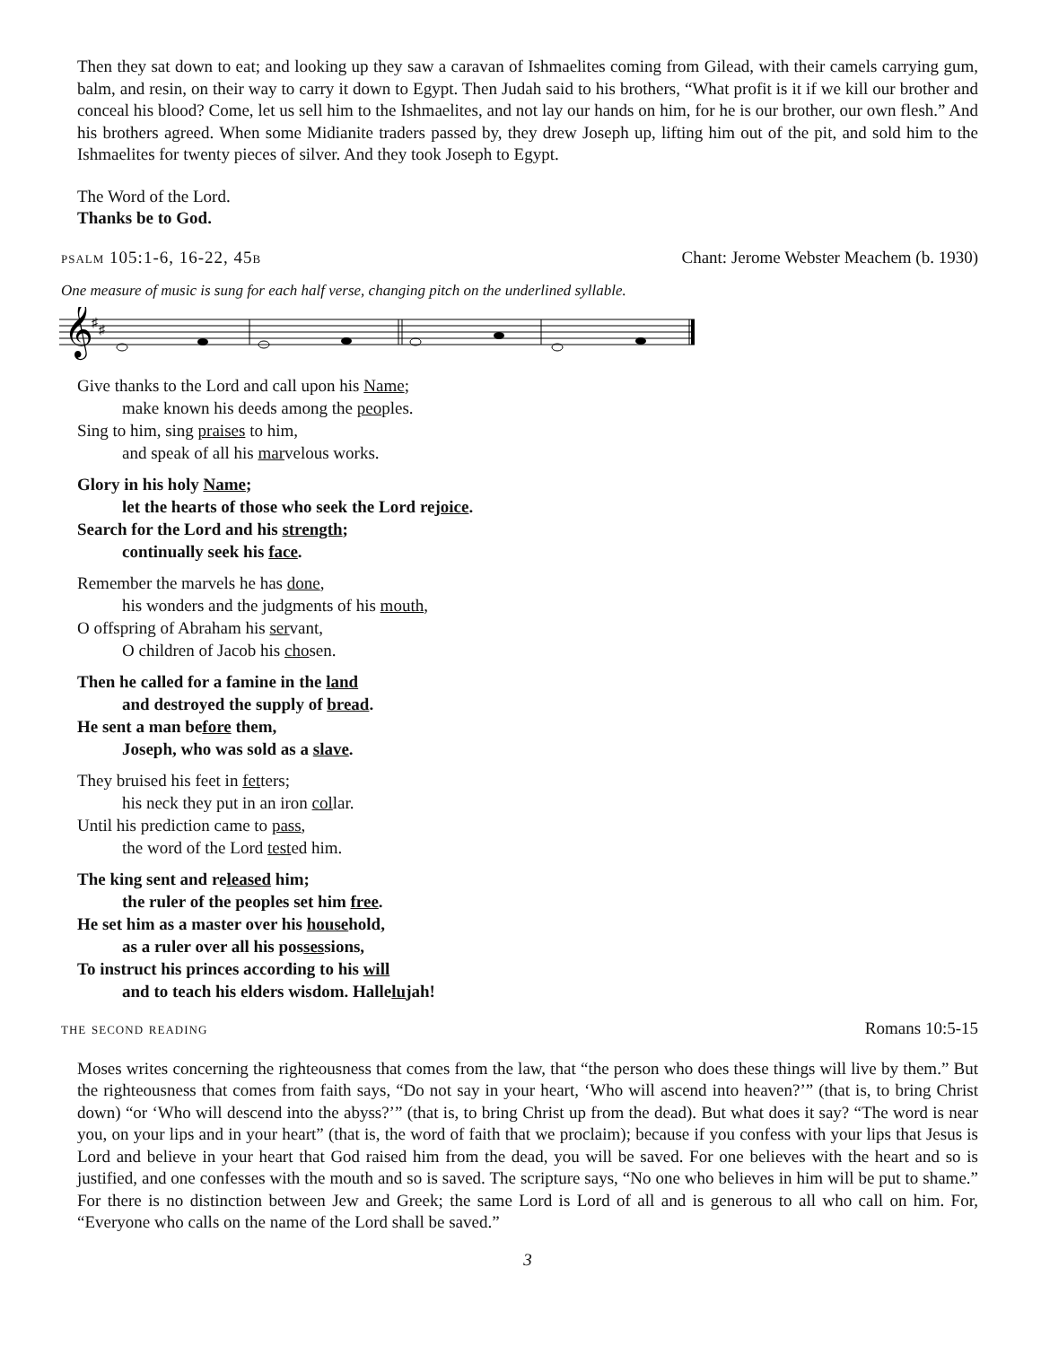Then they sat down to eat; and looking up they saw a caravan of Ishmaelites coming from Gilead, with their camels carrying gum, balm, and resin, on their way to carry it down to Egypt. Then Judah said to his brothers, “What profit is it if we kill our brother and conceal his blood? Come, let us sell him to the Ishmaelites, and not lay our hands on him, for he is our brother, our own flesh.” And his brothers agreed. When some Midianite traders passed by, they drew Joseph up, lifting him out of the pit, and sold him to the Ishmaelites for twenty pieces of silver. And they took Joseph to Egypt.
The Word of the Lord.
Thanks be to God.
psalm 105:1-6, 16-22, 45b Chant: Jerome Webster Meachem (b. 1930)
One measure of music is sung for each half verse, changing pitch on the underlined syllable.
𝄞
♯
♯
Give thanks to the Lord and call upon his Name;
make known his deeds among the peoples.
Sing to him, sing praises to him,
and speak of all his marvelous works.
Glory in his holy Name;
let the hearts of those who seek the Lord rejoice.
Search for the Lord and his strength;
continually seek his face.
Remember the marvels he has done,
his wonders and the judgments of his mouth,
O offspring of Abraham his servant,
O children of Jacob his chosen.
Then he called for a famine in the land
and destroyed the supply of bread.
He sent a man before them,
Joseph, who was sold as a slave.
They bruised his feet in fetters;
his neck they put in an iron collar.
Until his prediction came to pass,
the word of the Lord tested him.
The king sent and released him;
the ruler of the peoples set him free.
He set him as a master over his household,
as a ruler over all his possessions,
To instruct his princes according to his will
and to teach his elders wisdom. Hallelujah!
the second reading Romans 10:5-15
Moses writes concerning the righteousness that comes from the law, that “the person who does these things will live by them.” But the righteousness that comes from faith says, “Do not say in your heart, ‘Who will ascend into heaven?’” (that is, to bring Christ down) “or ‘Who will descend into the abyss?’” (that is, to bring Christ up from the dead). But what does it say? “The word is near you, on your lips and in your heart” (that is, the word of faith that we proclaim); because if you confess with your lips that Jesus is Lord and believe in your heart that God raised him from the dead, you will be saved. For one believes with the heart and so is justified, and one confesses with the mouth and so is saved. The scripture says, “No one who believes in him will be put to shame.” For there is no distinction between Jew and Greek; the same Lord is Lord of all and is generous to all who call on him. For, “Everyone who calls on the name of the Lord shall be saved.”
3